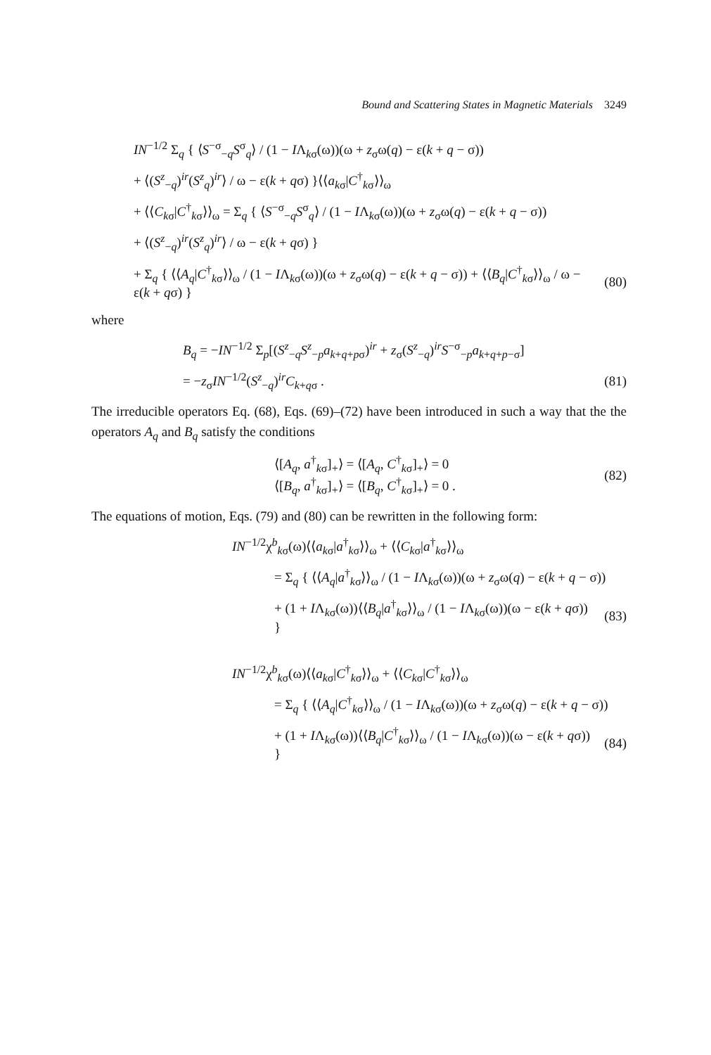Bound and Scattering States in Magnetic Materials 3249
IN<sup>−1/2</sup> Σ<sub>q</sub> { ⟨S<sup>−σ</sup><sub>−q</sub>S<sup>σ</sup><sub>q</sub>⟩ / (1 − IΛ<sub>kσ</sub>(ω))(ω + z<sub>σ</sub>ω(q) − ε(k + q − σ))
+ ⟨(S<sup>z</sup><sub>−q</sub>)<sup>ir</sup>(S<sup>z</sup><sub>q</sub>)<sup>ir</sup>⟩ / ω − ε(k + qσ) }⟨⟨a<sub>kσ</sub>|C<sup>†</sup><sub>kσ</sub>⟩⟩<sub>ω</sub>
+ ⟨⟨C<sub>kσ</sub>|C<sup>†</sup><sub>kσ</sub>⟩⟩<sub>ω</sub> = Σ<sub>q</sub> { ⟨S<sup>−σ</sup><sub>−q</sub>S<sup>σ</sup><sub>q</sub>⟩ / (1 − IΛ<sub>kσ</sub>(ω))(ω + z<sub>σ</sub>ω(q) − ε(k + q − σ))
+ ⟨(S<sup>z</sup><sub>−q</sub>)<sup>ir</sup>(S<sup>z</sup><sub>q</sub>)<sup>ir</sup>⟩ / ω − ε(k + qσ) }
+ Σ<sub>q</sub> { ⟨⟨A<sub>q</sub>|C<sup>†</sup><sub>kσ</sub>⟩⟩<sub>ω</sub> / (1 − IΛ<sub>kσ</sub>(ω))(ω + z<sub>σ</sub>ω(q) − ε(k + q − σ)) + ⟨⟨B<sub>q</sub>|C<sup>†</sup><sub>kσ</sub>⟩⟩<sub>ω</sub> / ω − ε(k + qσ) }
(80)
where
B<sub>q</sub> = −IN<sup>−1/2</sup> Σ<sub>p</sub>[(S<sup>z</sup><sub>−q</sub>S<sup>z</sup><sub>−p</sub>a<sub>k+q+pσ</sub>)<sup>ir</sup> + z<sub>σ</sub>(S<sup>z</sup><sub>−q</sub>)<sup>ir</sup>S<sup>−σ</sup><sub>−p</sub>a<sub>k+q+p−σ</sub>]
= −z<sub>σ</sub>IN<sup>−1/2</sup>(S<sup>z</sup><sub>−q</sub>)<sup>ir</sup>C<sub>k+qσ</sub> . (81)
The irreducible operators Eq. (68), Eqs. (69)–(72) have been introduced in such a way that the the operators A<sub>q</sub> and B<sub>q</sub> satisfy the conditions
⟨[A<sub>q</sub>, a<sup>†</sup><sub>kσ</sub>]<sub>+</sub>⟩ = ⟨[A<sub>q</sub>, C<sup>†</sup><sub>kσ</sub>]<sub>+</sub>⟩ = 0
⟨[B<sub>q</sub>, a<sup>†</sup><sub>kσ</sub>]<sub>+</sub>⟩ = ⟨[B<sub>q</sub>, C<sup>†</sup><sub>kσ</sub>]<sub>+</sub>⟩ = 0 .
(82)
The equations of motion, Eqs. (79) and (80) can be rewritten in the following form:
IN<sup>−1/2</sup>χ<sup>b</sup><sub>kσ</sub>(ω)⟨⟨a<sub>kσ</sub>|a<sup>†</sup><sub>kσ</sub>⟩⟩<sub>ω</sub> + ⟨⟨C<sub>kσ</sub>|a<sup>†</sup><sub>kσ</sub>⟩⟩<sub>ω</sub>
= Σ<sub>q</sub> { ⟨⟨A<sub>q</sub>|a<sup>†</sup><sub>kσ</sub>⟩⟩<sub>ω</sub> / (1 − IΛ<sub>kσ</sub>(ω))(ω + z<sub>σ</sub>ω(q) − ε(k + q − σ))
+ (1 + IΛ<sub>kσ</sub>(ω))⟨⟨B<sub>q</sub>|a<sup>†</sup><sub>kσ</sub>⟩⟩<sub>ω</sub> / (1 − IΛ<sub>kσ</sub>(ω))(ω − ε(k + qσ)) }
(83)
IN<sup>−1/2</sup>χ<sup>b</sup><sub>kσ</sub>(ω)⟨⟨a<sub>kσ</sub>|C<sup>†</sup><sub>kσ</sub>⟩⟩<sub>ω</sub> + ⟨⟨C<sub>kσ</sub>|C<sup>†</sup><sub>kσ</sub>⟩⟩<sub>ω</sub>
= Σ<sub>q</sub> { ⟨⟨A<sub>q</sub>|C<sup>†</sup><sub>kσ</sub>⟩⟩<sub>ω</sub> / (1 − IΛ<sub>kσ</sub>(ω))(ω + z<sub>σ</sub>ω(q) − ε(k + q − σ))
+ (1 + IΛ<sub>kσ</sub>(ω))⟨⟨B<sub>q</sub>|C<sup>†</sup><sub>kσ</sub>⟩⟩<sub>ω</sub> / (1 − IΛ<sub>kσ</sub>(ω))(ω − ε(k + qσ)) }
(84)